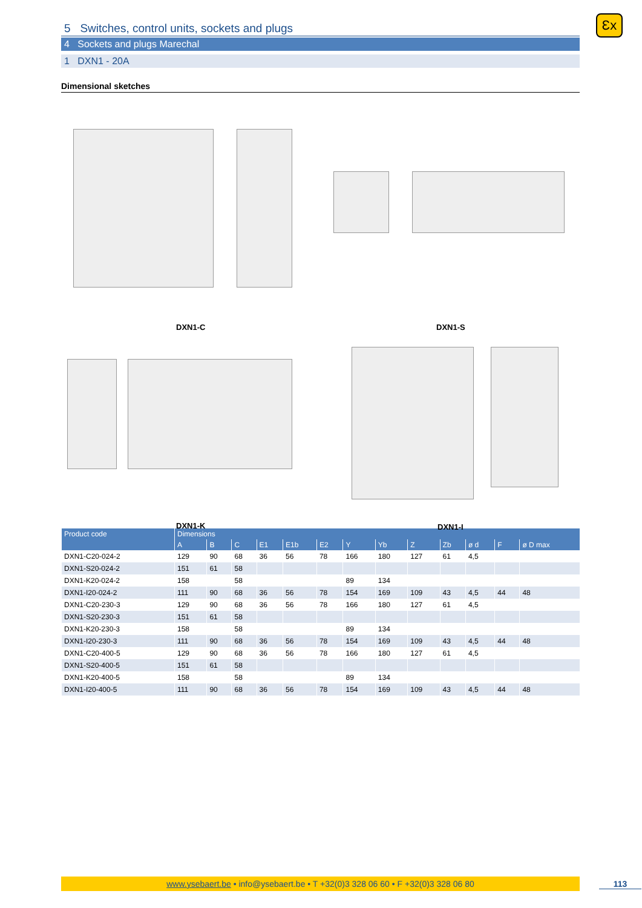5 Switches, control units, sockets and plugs
4 Sockets and plugs Marechal
1 DXN1 - 20A
Dimensional sketches
DXN1-C DXN1-S
DXN1-K DXN1-I
| Product code | Dimensions | | | | | | | | | | | | |
| --- | --- | --- | --- | --- | --- | --- | --- | --- | --- | --- | --- | --- | --- |
| | A | B | C | E1 | E1b | E2 | Y | Yb | Z | Zb | ø d | F | ø D max |
| DXN1-C20-024-2 | 129 | 90 | 68 | 36 | 56 | 78 | 166 | 180 | 127 | 61 | 4,5 | | |
| DXN1-S20-024-2 | 151 | 61 | 58 | | | | | | | | | | |
| DXN1-K20-024-2 | 158 | | 58 | | | | 89 | 134 | | | | | |
| DXN1-I20-024-2 | 111 | 90 | 68 | 36 | 56 | 78 | 154 | 169 | 109 | 43 | 4,5 | 44 | 48 |
| DXN1-C20-230-3 | 129 | 90 | 68 | 36 | 56 | 78 | 166 | 180 | 127 | 61 | 4,5 | | |
| DXN1-S20-230-3 | 151 | 61 | 58 | | | | | | | | | | |
| DXN1-K20-230-3 | 158 | | 58 | | | | 89 | 134 | | | | | |
| DXN1-I20-230-3 | 111 | 90 | 68 | 36 | 56 | 78 | 154 | 169 | 109 | 43 | 4,5 | 44 | 48 |
| DXN1-C20-400-5 | 129 | 90 | 68 | 36 | 56 | 78 | 166 | 180 | 127 | 61 | 4,5 | | |
| DXN1-S20-400-5 | 151 | 61 | 58 | | | | | | | | | | |
| DXN1-K20-400-5 | 158 | | 58 | | | | 89 | 134 | | | | | |
| DXN1-I20-400-5 | 111 | 90 | 68 | 36 | 56 | 78 | 154 | 169 | 109 | 43 | 4,5 | 44 | 48 |
Ɛx
www.ysebaert.be • info@ysebaert.be • T +32(0)3 328 06 60 • F +32(0)3 328 06 80 113